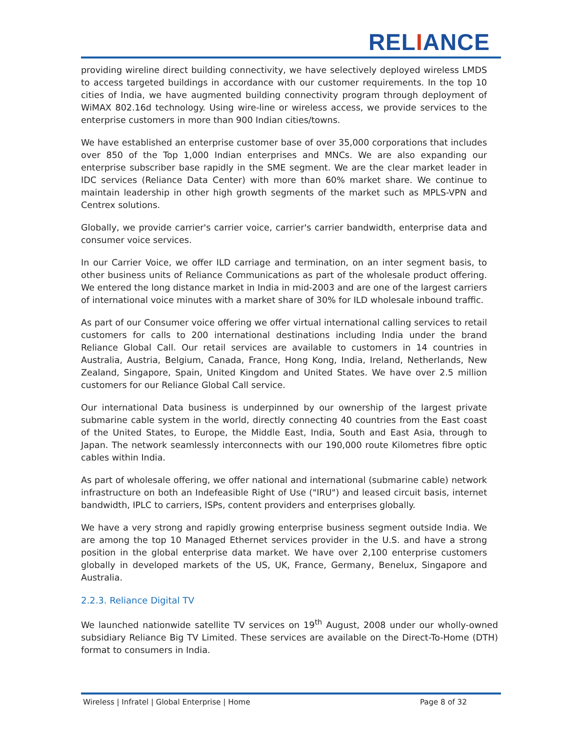RELIANCE
providing wireline direct building connectivity, we have selectively deployed wireless LMDS to access targeted buildings in accordance with our customer requirements. In the top 10 cities of India, we have augmented building connectivity program through deployment of WiMAX 802.16d technology. Using wire-line or wireless access, we provide services to the enterprise customers in more than 900 Indian cities/towns.
We have established an enterprise customer base of over 35,000 corporations that includes over 850 of the Top 1,000 Indian enterprises and MNCs. We are also expanding our enterprise subscriber base rapidly in the SME segment. We are the clear market leader in IDC services (Reliance Data Center) with more than 60% market share. We continue to maintain leadership in other high growth segments of the market such as MPLS-VPN and Centrex solutions.
Globally, we provide carrier's carrier voice, carrier's carrier bandwidth, enterprise data and consumer voice services.
In our Carrier Voice, we offer ILD carriage and termination, on an inter segment basis, to other business units of Reliance Communications as part of the wholesale product offering. We entered the long distance market in India in mid-2003 and are one of the largest carriers of international voice minutes with a market share of 30% for ILD wholesale inbound traffic.
As part of our Consumer voice offering we offer virtual international calling services to retail customers for calls to 200 international destinations including India under the brand Reliance Global Call. Our retail services are available to customers in 14 countries in Australia, Austria, Belgium, Canada, France, Hong Kong, India, Ireland, Netherlands, New Zealand, Singapore, Spain, United Kingdom and United States. We have over 2.5 million customers for our Reliance Global Call service.
Our international Data business is underpinned by our ownership of the largest private submarine cable system in the world, directly connecting 40 countries from the East coast of the United States, to Europe, the Middle East, India, South and East Asia, through to Japan. The network seamlessly interconnects with our 190,000 route Kilometres fibre optic cables within India.
As part of wholesale offering, we offer national and international (submarine cable) network infrastructure on both an Indefeasible Right of Use ("IRU") and leased circuit basis, internet bandwidth, IPLC to carriers, ISPs, content providers and enterprises globally.
We have a very strong and rapidly growing enterprise business segment outside India. We are among the top 10 Managed Ethernet services provider in the U.S. and have a strong position in the global enterprise data market. We have over 2,100 enterprise customers globally in developed markets of the US, UK, France, Germany, Benelux, Singapore and Australia.
2.2.3. Reliance Digital TV
We launched nationwide satellite TV services on 19<sup>th</sup> August, 2008 under our wholly-owned subsidiary Reliance Big TV Limited. These services are available on the Direct-To-Home (DTH) format to consumers in India.
Wireless | Infratel | Global Enterprise | Home Page 8 of 32